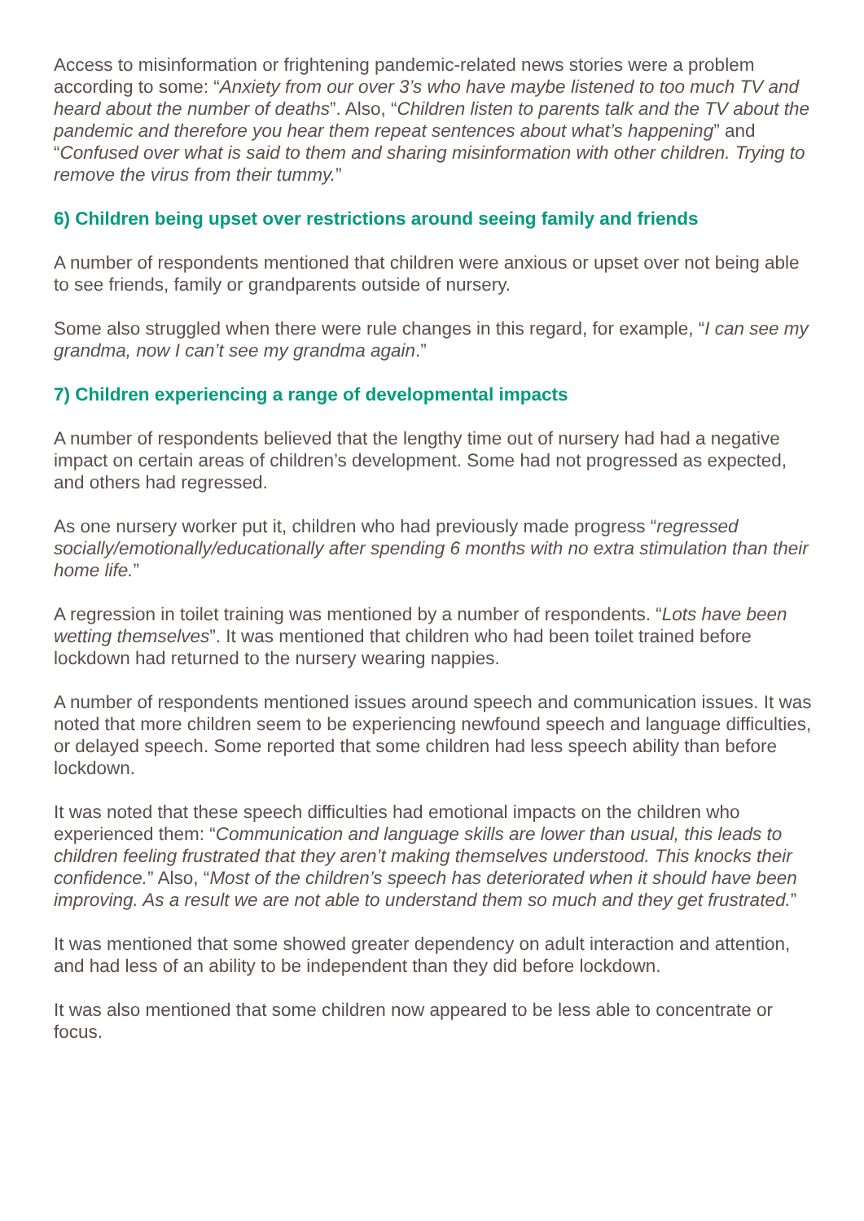Access to misinformation or frightening pandemic-related news stories were a problem according to some: “Anxiety from our over 3’s who have maybe listened to too much TV and heard about the number of deaths”. Also, “Children listen to parents talk and the TV about the pandemic and therefore you hear them repeat sentences about what’s happening” and “Confused over what is said to them and sharing misinformation with other children. Trying to remove the virus from their tummy.”
6) Children being upset over restrictions around seeing family and friends
A number of respondents mentioned that children were anxious or upset over not being able to see friends, family or grandparents outside of nursery.
Some also struggled when there were rule changes in this regard, for example, “I can see my grandma, now I can’t see my grandma again.”
7) Children experiencing a range of developmental impacts
A number of respondents believed that the lengthy time out of nursery had had a negative impact on certain areas of children’s development. Some had not progressed as expected, and others had regressed.
As one nursery worker put it, children who had previously made progress “regressed socially/emotionally/educationally after spending 6 months with no extra stimulation than their home life.”
A regression in toilet training was mentioned by a number of respondents. “Lots have been wetting themselves”. It was mentioned that children who had been toilet trained before lockdown had returned to the nursery wearing nappies.
A number of respondents mentioned issues around speech and communication issues. It was noted that more children seem to be experiencing newfound speech and language difficulties, or delayed speech. Some reported that some children had less speech ability than before lockdown.
It was noted that these speech difficulties had emotional impacts on the children who experienced them: “Communication and language skills are lower than usual, this leads to children feeling frustrated that they aren’t making themselves understood. This knocks their confidence.” Also, “Most of the children’s speech has deteriorated when it should have been improving. As a result we are not able to understand them so much and they get frustrated.”
It was mentioned that some showed greater dependency on adult interaction and attention, and had less of an ability to be independent than they did before lockdown.
It was also mentioned that some children now appeared to be less able to concentrate or focus.